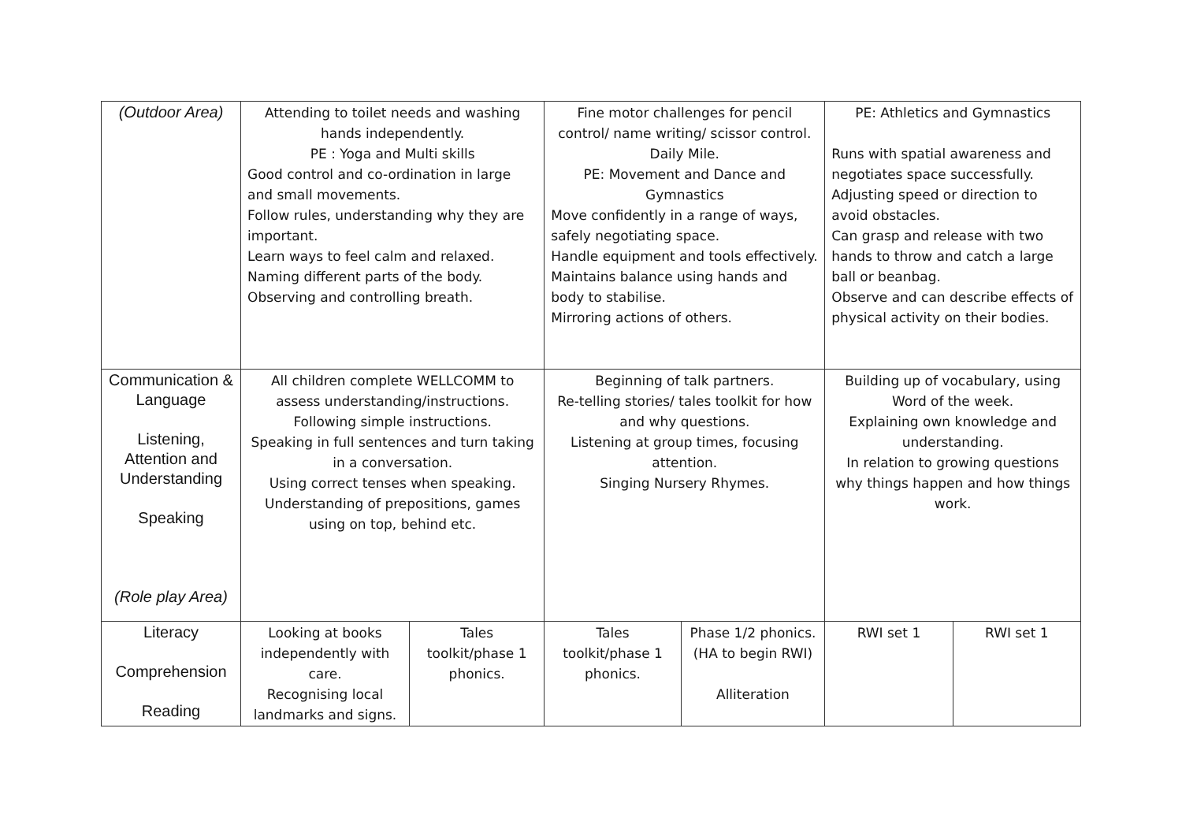| (Outdoor Area) | Attending to toilet needs and washing hands independently. PE : Yoga and Multi skills Good control and co-ordination in large and small movements. Follow rules, understanding why they are important. Learn ways to feel calm and relaxed. Naming different parts of the body. Observing and controlling breath. | | Fine motor challenges for pencil control/ name writing/ scissor control. Daily Mile. PE: Movement and Dance and Gymnastics Move confidently in a range of ways, safely negotiating space. Handle equipment and tools effectively. Maintains balance using hands and body to stabilise. Mirroring actions of others. | | PE: Athletics and Gymnastics Runs with spatial awareness and negotiates space successfully. Adjusting speed or direction to avoid obstacles. Can grasp and release with two hands to throw and catch a large ball or beanbag. Observe and can describe effects of physical activity on their bodies. | |
| Communication & Language Listening, Attention and Understanding Speaking (Role play Area) | All children complete WELLCOMM to assess understanding/instructions. Following simple instructions. Speaking in full sentences and turn taking in a conversation. Using correct tenses when speaking. Understanding of prepositions, games using on top, behind etc. | | Beginning of talk partners. Re-telling stories/ tales toolkit for how and why questions. Listening at group times, focusing attention. Singing Nursery Rhymes. | | Building up of vocabulary, using Word of the week. Explaining own knowledge and understanding. In relation to growing questions why things happen and how things work. | |
| Literacy Comprehension Reading | Looking at books independently with care. Recognising local landmarks and signs. | Tales toolkit/phase 1 phonics. | Tales toolkit/phase 1 phonics. | Phase 1/2 phonics. (HA to begin RWI) Alliteration | RWI set 1 | RWI set 1 |